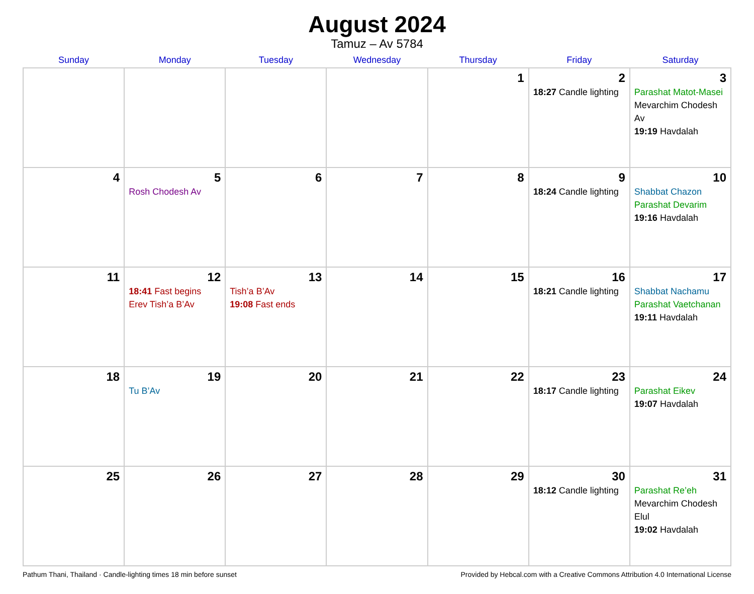August 2024
Tamuz – Av 5784
| Sunday | Monday | Tuesday | Wednesday | Thursday | Friday | Saturday |
| --- | --- | --- | --- | --- | --- | --- |
| | | | | 1 | 2 18:27 Candle lighting | 3 Parashat Matot-Masei Mevarchim Chodesh Av 19:19 Havdalah |
| 4 | 5 Rosh Chodesh Av | 6 | 7 | 8 | 9 18:24 Candle lighting | 10 Shabbat Chazon Parashat Devarim 19:16 Havdalah |
| 11 | 12 18:41 Fast begins Erev Tish’a B’Av | 13 Tish’a B’Av 19:08 Fast ends | 14 | 15 | 16 18:21 Candle lighting | 17 Shabbat Nachamu Parashat Vaetchanan 19:11 Havdalah |
| 18 | 19 Tu B’Av | 20 | 21 | 22 | 23 18:17 Candle lighting | 24 Parashat Eikev 19:07 Havdalah |
| 25 | 26 | 27 | 28 | 29 | 30 18:12 Candle lighting | 31 Parashat Re’eh Mevarchim Chodesh Elul 19:02 Havdalah |
Pathum Thani, Thailand · Candle-lighting times 18 min before sunset Provided by Hebcal.com with a Creative Commons Attribution 4.0 International License